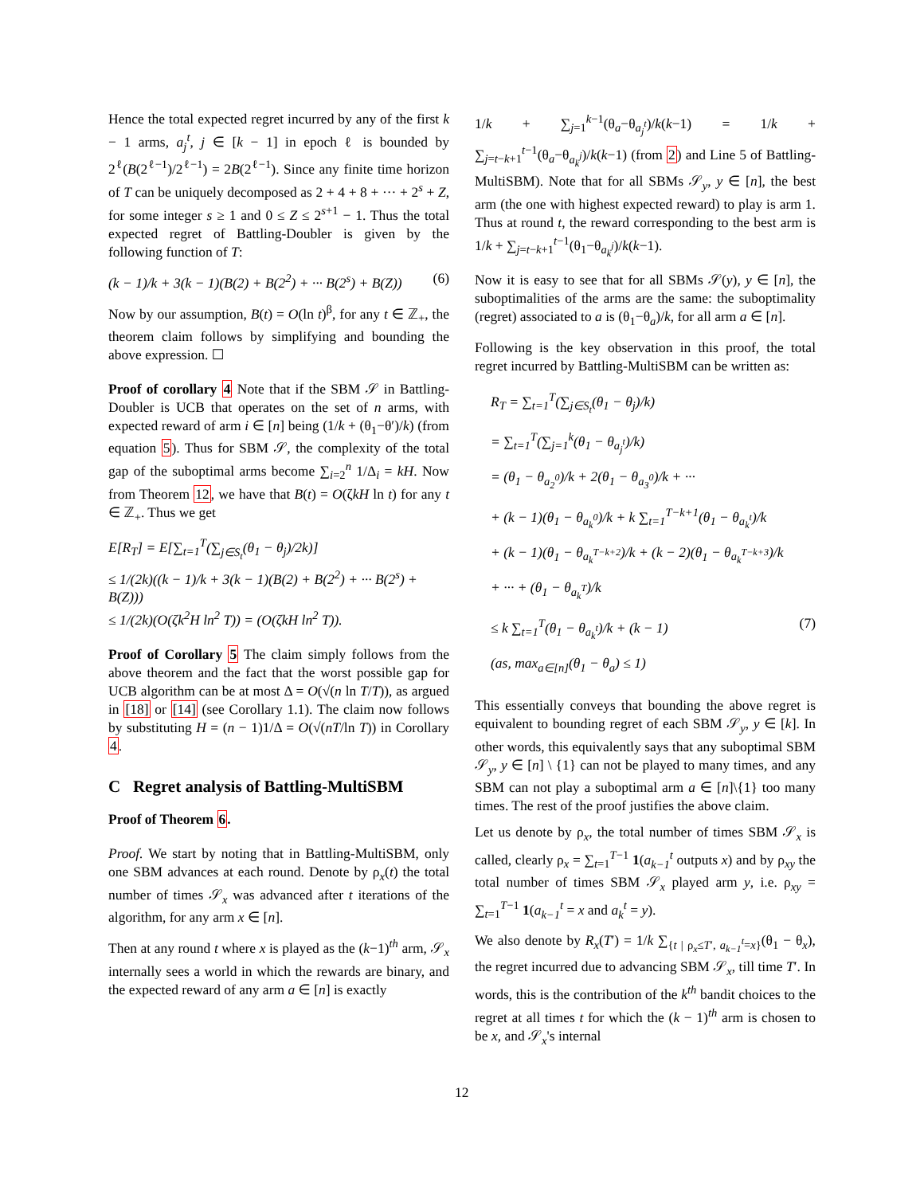Hence the total expected regret incurred by any of the first k − 1 arms, a<sub>j</sub><sup>t</sup>, j ∈ [k − 1] in epoch ℓ is bounded by 2<sup>ℓ</sup>(B(2<sup>ℓ−1</sup>)/2<sup>ℓ−1</sup>) = 2B(2<sup>ℓ−1</sup>). Since any finite time horizon of T can be uniquely decomposed as 2 + 4 + 8 + ··· + 2<sup>s</sup> + Z, for some integer s ≥ 1 and 0 ≤ Z ≤ 2<sup>s+1</sup> − 1. Thus the total expected regret of Battling-Doubler is given by the following function of T:
(k − 1)/k + 3(k − 1)(B(2) + B(2<sup>2</sup>) + ··· B(2<sup>s</sup>) + B(Z)) (6)
Now by our assumption, B(t) = O(ln t)<sup>β</sup>, for any t ∈ ℤ<sub>+</sub>, the theorem claim follows by simplifying and bounding the above expression. ☐
Proof of corollary 4 Note that if the SBM 𝒮 in Battling-Doubler is UCB that operates on the set of n arms, with expected reward of arm i ∈ [n] being (1/k + (θ<sub>1</sub>−θ′)/k) (from equation 5). Thus for SBM 𝒮, the complexity of the total gap of the suboptimal arms become ∑<sub>i=2</sub><sup>n</sup> 1/Δ<sub>i</sub> = kH. Now from Theorem 12, we have that B(t) = O(ζkH ln t) for any t ∈ ℤ<sub>+</sub>. Thus we get
E[R<sub>T</sub>] = E[∑<sub>t=1</sub><sup>T</sup>(∑<sub>j∈S<sub>t</sub></sub>(θ<sub>1</sub> − θ<sub>j</sub>)/2k)]
≤ 1/(2k)((k − 1)/k + 3(k − 1)(B(2) + B(2<sup>2</sup>) + ··· B(2<sup>s</sup>) + B(Z)))
≤ 1/(2k)(O(ζk<sup>2</sup>H ln<sup>2</sup> T)) = (O(ζkH ln<sup>2</sup> T)).
Proof of Corollary 5 The claim simply follows from the above theorem and the fact that the worst possible gap for UCB algorithm can be at most Δ = O(√(n ln T/T)), as argued in [18] or [14] (see Corollary 1.1). The claim now follows by substituting H = (n − 1)1/Δ = O(√(nT/ln T)) in Corollary 4.
C Regret analysis of Battling-MultiSBM
Proof of Theorem 6.
Proof. We start by noting that in Battling-MultiSBM, only one SBM advances at each round. Denote by ρ<sub>x</sub>(t) the total number of times 𝒮<sub>x</sub> was advanced after t iterations of the algorithm, for any arm x ∈ [n].
Then at any round t where x is played as the (k−1)<sup>th</sup> arm, 𝒮<sub>x</sub> internally sees a world in which the rewards are binary, and the expected reward of any arm a ∈ [n] is exactly
1/k + ∑<sub>j=1</sub><sup>k−1</sup>(θ<sub>a</sub>−θ<sub>a<sub>j</sub><sup>t</sup></sub>)/k(k−1) = 1/k + ∑<sub>j=t−k+1</sub><sup>t−1</sup>(θ<sub>a</sub>−θ<sub>a<sub>k</sub><sup>j</sup></sub>)/k(k−1) (from 2) and Line 5 of Battling-MultiSBM). Note that for all SBMs 𝒮<sub>y</sub>, y ∈ [n], the best arm (the one with highest expected reward) to play is arm 1. Thus at round t, the reward corresponding to the best arm is 1/k + ∑<sub>j=t−k+1</sub><sup>t−1</sup>(θ<sub>1</sub>−θ<sub>a<sub>k</sub><sup>j</sup></sub>)/k(k−1).
Now it is easy to see that for all SBMs 𝒮(y), y ∈ [n], the suboptimalities of the arms are the same: the suboptimality (regret) associated to a is (θ<sub>1</sub>−θ<sub>a</sub>)/k, for all arm a ∈ [n].
Following is the key observation in this proof, the total regret incurred by Battling-MultiSBM can be written as:
R<sub>T</sub> = ∑<sub>t=1</sub><sup>T</sup>(∑<sub>j∈S<sub>t</sub></sub>(θ<sub>1</sub> − θ<sub>j</sub>)/k)
= ∑<sub>t=1</sub><sup>T</sup>(∑<sub>j=1</sub><sup>k</sup>(θ<sub>1</sub> − θ<sub>a<sub>j</sub><sup>t</sup></sub>)/k)
= (θ<sub>1</sub> − θ<sub>a<sub>2</sub><sup>0</sup></sub>)/k + 2(θ<sub>1</sub> − θ<sub>a<sub>3</sub><sup>0</sup></sub>)/k + ···
+ (k − 1)(θ<sub>1</sub> − θ<sub>a<sub>k</sub><sup>0</sup></sub>)/k + k ∑<sub>t=1</sub><sup>T−k+1</sup>(θ<sub>1</sub> − θ<sub>a<sub>k</sub><sup>t</sup></sub>)/k
+ (k − 1)(θ<sub>1</sub> − θ<sub>a<sub>k</sub><sup>T−k+2</sup></sub>)/k + (k − 2)(θ<sub>1</sub> − θ<sub>a<sub>k</sub><sup>T−k+3</sup></sub>)/k
+ ··· + (θ<sub>1</sub> − θ<sub>a<sub>k</sub><sup>T</sup></sub>)/k
≤ k ∑<sub>t=1</sub><sup>T</sup>(θ<sub>1</sub> − θ<sub>a<sub>k</sub><sup>t</sup></sub>)/k + (k − 1) (7)
(as, max<sub>a∈[n]</sub>(θ<sub>1</sub> − θ<sub>a</sub>) ≤ 1)
This essentially conveys that bounding the above regret is equivalent to bounding regret of each SBM 𝒮<sub>y</sub>, y ∈ [k]. In other words, this equivalently says that any suboptimal SBM 𝒮<sub>y</sub>, y ∈ [n] \ {1} can not be played to many times, and any SBM can not play a suboptimal arm a ∈ [n]\{1} too many times. The rest of the proof justifies the above claim.
Let us denote by ρ<sub>x</sub>, the total number of times SBM 𝒮<sub>x</sub> is called, clearly ρ<sub>x</sub> = ∑<sub>t=1</sub><sup>T−1</sup> 1(a<sub>k−1</sub><sup>t</sup> outputs x) and by ρ<sub>xy</sub> the total number of times SBM 𝒮<sub>x</sub> played arm y, i.e. ρ<sub>xy</sub> = ∑<sub>t=1</sub><sup>T−1</sup> 1(a<sub>k−1</sub><sup>t</sup> = x and a<sub>k</sub><sup>t</sup> = y).
We also denote by R<sub>x</sub>(T′) = 1/k ∑<sub>{t | ρ<sub>x</sub>≤T′, a<sub>k−1</sub><sup>t</sup>=x}</sub>(θ<sub>1</sub> − θ<sub>x</sub>), the regret incurred due to advancing SBM 𝒮<sub>x</sub>, till time T′. In words, this is the contribution of the k<sup>th</sup> bandit choices to the regret at all times t for which the (k − 1)<sup>th</sup> arm is chosen to be x, and 𝒮<sub>x</sub>'s internal
12